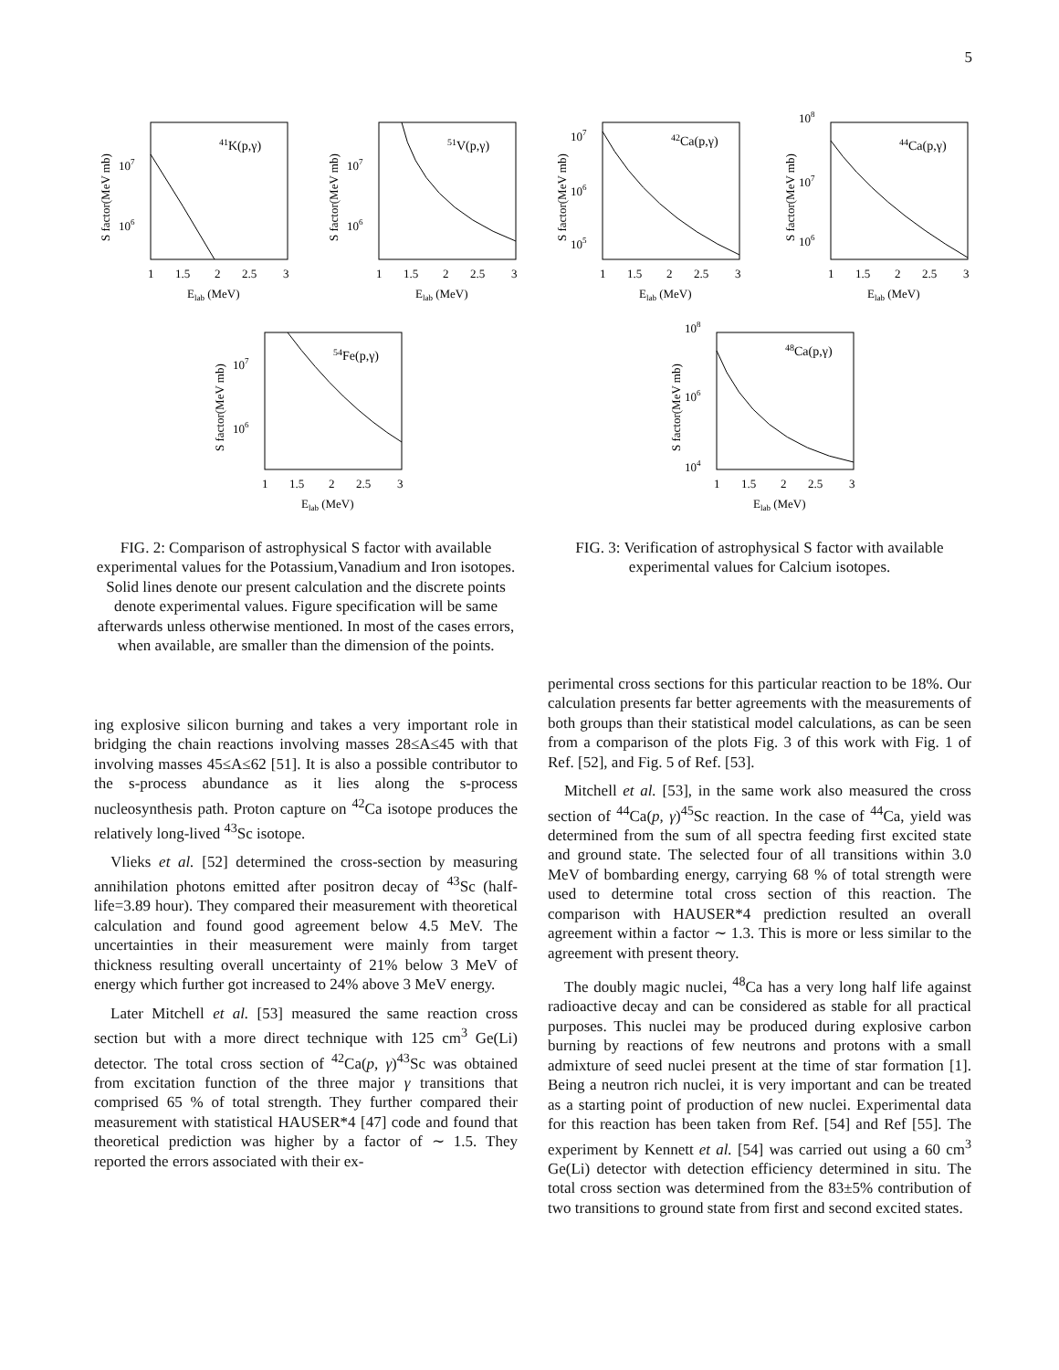5
41K(p,γ)
S factor(MeV mb)
107
106
1
1.5
2
2.5
3
Elab (MeV)
51V(p,γ)
107
106
S factor(MeV mb)
1
1.5
2
2.5
3
Elab (MeV)
54Fe(p,γ)
107
106
S factor(MeV mb)
1
1.5
2
2.5
3
Elab (MeV)
FIG. 2: Comparison of astrophysical S factor with available experimental values for the Potassium,Vanadium and Iron isotopes. Solid lines denote our present calculation and the discrete points denote experimental values. Figure specification will be same afterwards unless otherwise mentioned. In most of the cases errors, when available, are smaller than the dimension of the points.
42Ca(p,γ)
107
106
105
S factor(MeV mb)
1
1.5
2
2.5
3
Elab (MeV)
44Ca(p,γ)
108
107
106
S factor(MeV mb)
1
1.5
2
2.5
3
Elab (MeV)
48Ca(p,γ)
108
106
104
S factor(MeV mb)
1
1.5
2
2.5
3
Elab (MeV)
FIG. 3: Verification of astrophysical S factor with available experimental values for Calcium isotopes.
ing explosive silicon burning and takes a very important role in bridging the chain reactions involving masses 28≤A≤45 with that involving masses 45≤A≤62 [51]. It is also a possible contributor to the s-process abundance as it lies along the s-process nucleosynthesis path. Proton capture on <sup>42</sup>Ca isotope produces the relatively long-lived <sup>43</sup>Sc isotope.
Vlieks et al. [52] determined the cross-section by measuring annihilation photons emitted after positron decay of <sup>43</sup>Sc (half-life=3.89 hour). They compared their measurement with theoretical calculation and found good agreement below 4.5 MeV. The uncertainties in their measurement were mainly from target thickness resulting overall uncertainty of 21% below 3 MeV of energy which further got increased to 24% above 3 MeV energy.
Later Mitchell et al. [53] measured the same reaction cross section but with a more direct technique with 125 cm<sup>3</sup> Ge(Li) detector. The total cross section of <sup>42</sup>Ca(p, γ)<sup>43</sup>Sc was obtained from excitation function of the three major γ transitions that comprised 65 % of total strength. They further compared their measurement with statistical HAUSER*4 [47] code and found that theoretical prediction was higher by a factor of ∼ 1.5. They reported the errors associated with their ex-
perimental cross sections for this particular reaction to be 18%. Our calculation presents far better agreements with the measurements of both groups than their statistical model calculations, as can be seen from a comparison of the plots Fig. 3 of this work with Fig. 1 of Ref. [52], and Fig. 5 of Ref. [53].
Mitchell et al. [53], in the same work also measured the cross section of <sup>44</sup>Ca(p, γ)<sup>45</sup>Sc reaction. In the case of <sup>44</sup>Ca, yield was determined from the sum of all spectra feeding first excited state and ground state. The selected four of all transitions within 3.0 MeV of bombarding energy, carrying 68 % of total strength were used to determine total cross section of this reaction. The comparison with HAUSER*4 prediction resulted an overall agreement within a factor ∼ 1.3. This is more or less similar to the agreement with present theory.
The doubly magic nuclei, <sup>48</sup>Ca has a very long half life against radioactive decay and can be considered as stable for all practical purposes. This nuclei may be produced during explosive carbon burning by reactions of few neutrons and protons with a small admixture of seed nuclei present at the time of star formation [1]. Being a neutron rich nuclei, it is very important and can be treated as a starting point of production of new nuclei. Experimental data for this reaction has been taken from Ref. [54] and Ref [55]. The experiment by Kennett et al. [54] was carried out using a 60 cm<sup>3</sup> Ge(Li) detector with detection efficiency determined in situ. The total cross section was determined from the 83±5% contribution of two transitions to ground state from first and second excited states.